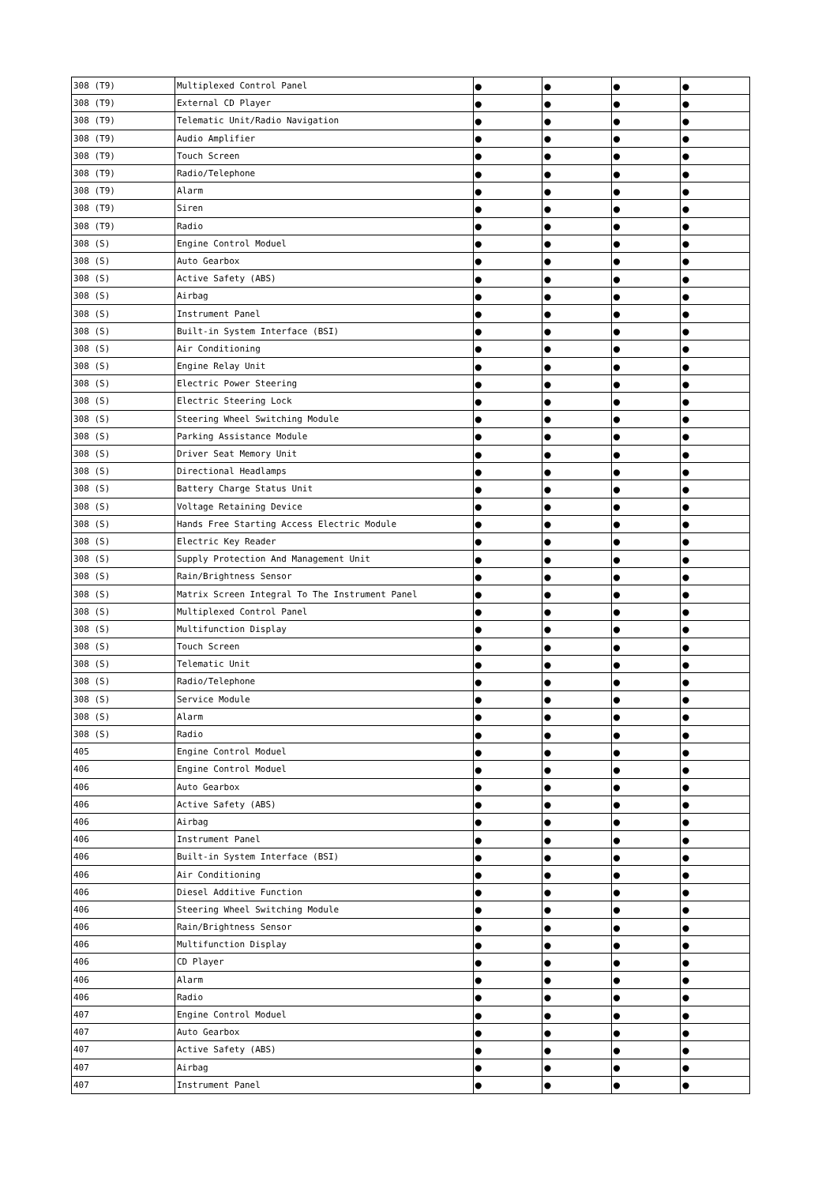| 308 (T9) | Multiplexed Control Panel | ● | ● | ● | ● |
| 308 (T9) | External CD Player | ● | ● | ● | ● |
| 308 (T9) | Telematic Unit/Radio Navigation | ● | ● | ● | ● |
| 308 (T9) | Audio Amplifier | ● | ● | ● | ● |
| 308 (T9) | Touch Screen | ● | ● | ● | ● |
| 308 (T9) | Radio/Telephone | ● | ● | ● | ● |
| 308 (T9) | Alarm | ● | ● | ● | ● |
| 308 (T9) | Siren | ● | ● | ● | ● |
| 308 (T9) | Radio | ● | ● | ● | ● |
| 308 (S) | Engine Control Moduel | ● | ● | ● | ● |
| 308 (S) | Auto Gearbox | ● | ● | ● | ● |
| 308 (S) | Active Safety (ABS) | ● | ● | ● | ● |
| 308 (S) | Airbag | ● | ● | ● | ● |
| 308 (S) | Instrument Panel | ● | ● | ● | ● |
| 308 (S) | Built-in System Interface (BSI) | ● | ● | ● | ● |
| 308 (S) | Air Conditioning | ● | ● | ● | ● |
| 308 (S) | Engine Relay Unit | ● | ● | ● | ● |
| 308 (S) | Electric Power Steering | ● | ● | ● | ● |
| 308 (S) | Electric Steering Lock | ● | ● | ● | ● |
| 308 (S) | Steering Wheel Switching Module | ● | ● | ● | ● |
| 308 (S) | Parking Assistance Module | ● | ● | ● | ● |
| 308 (S) | Driver Seat Memory Unit | ● | ● | ● | ● |
| 308 (S) | Directional Headlamps | ● | ● | ● | ● |
| 308 (S) | Battery Charge Status Unit | ● | ● | ● | ● |
| 308 (S) | Voltage Retaining Device | ● | ● | ● | ● |
| 308 (S) | Hands Free Starting Access Electric Module | ● | ● | ● | ● |
| 308 (S) | Electric Key Reader | ● | ● | ● | ● |
| 308 (S) | Supply Protection And Management Unit | ● | ● | ● | ● |
| 308 (S) | Rain/Brightness Sensor | ● | ● | ● | ● |
| 308 (S) | Matrix Screen Integral To The Instrument Panel | ● | ● | ● | ● |
| 308 (S) | Multiplexed Control Panel | ● | ● | ● | ● |
| 308 (S) | Multifunction Display | ● | ● | ● | ● |
| 308 (S) | Touch Screen | ● | ● | ● | ● |
| 308 (S) | Telematic Unit | ● | ● | ● | ● |
| 308 (S) | Radio/Telephone | ● | ● | ● | ● |
| 308 (S) | Service Module | ● | ● | ● | ● |
| 308 (S) | Alarm | ● | ● | ● | ● |
| 308 (S) | Radio | ● | ● | ● | ● |
| 405 | Engine Control Moduel | ● | ● | ● | ● |
| 406 | Engine Control Moduel | ● | ● | ● | ● |
| 406 | Auto Gearbox | ● | ● | ● | ● |
| 406 | Active Safety (ABS) | ● | ● | ● | ● |
| 406 | Airbag | ● | ● | ● | ● |
| 406 | Instrument Panel | ● | ● | ● | ● |
| 406 | Built-in System Interface (BSI) | ● | ● | ● | ● |
| 406 | Air Conditioning | ● | ● | ● | ● |
| 406 | Diesel Additive Function | ● | ● | ● | ● |
| 406 | Steering Wheel Switching Module | ● | ● | ● | ● |
| 406 | Rain/Brightness Sensor | ● | ● | ● | ● |
| 406 | Multifunction Display | ● | ● | ● | ● |
| 406 | CD Player | ● | ● | ● | ● |
| 406 | Alarm | ● | ● | ● | ● |
| 406 | Radio | ● | ● | ● | ● |
| 407 | Engine Control Moduel | ● | ● | ● | ● |
| 407 | Auto Gearbox | ● | ● | ● | ● |
| 407 | Active Safety (ABS) | ● | ● | ● | ● |
| 407 | Airbag | ● | ● | ● | ● |
| 407 | Instrument Panel | ● | ● | ● | ● |